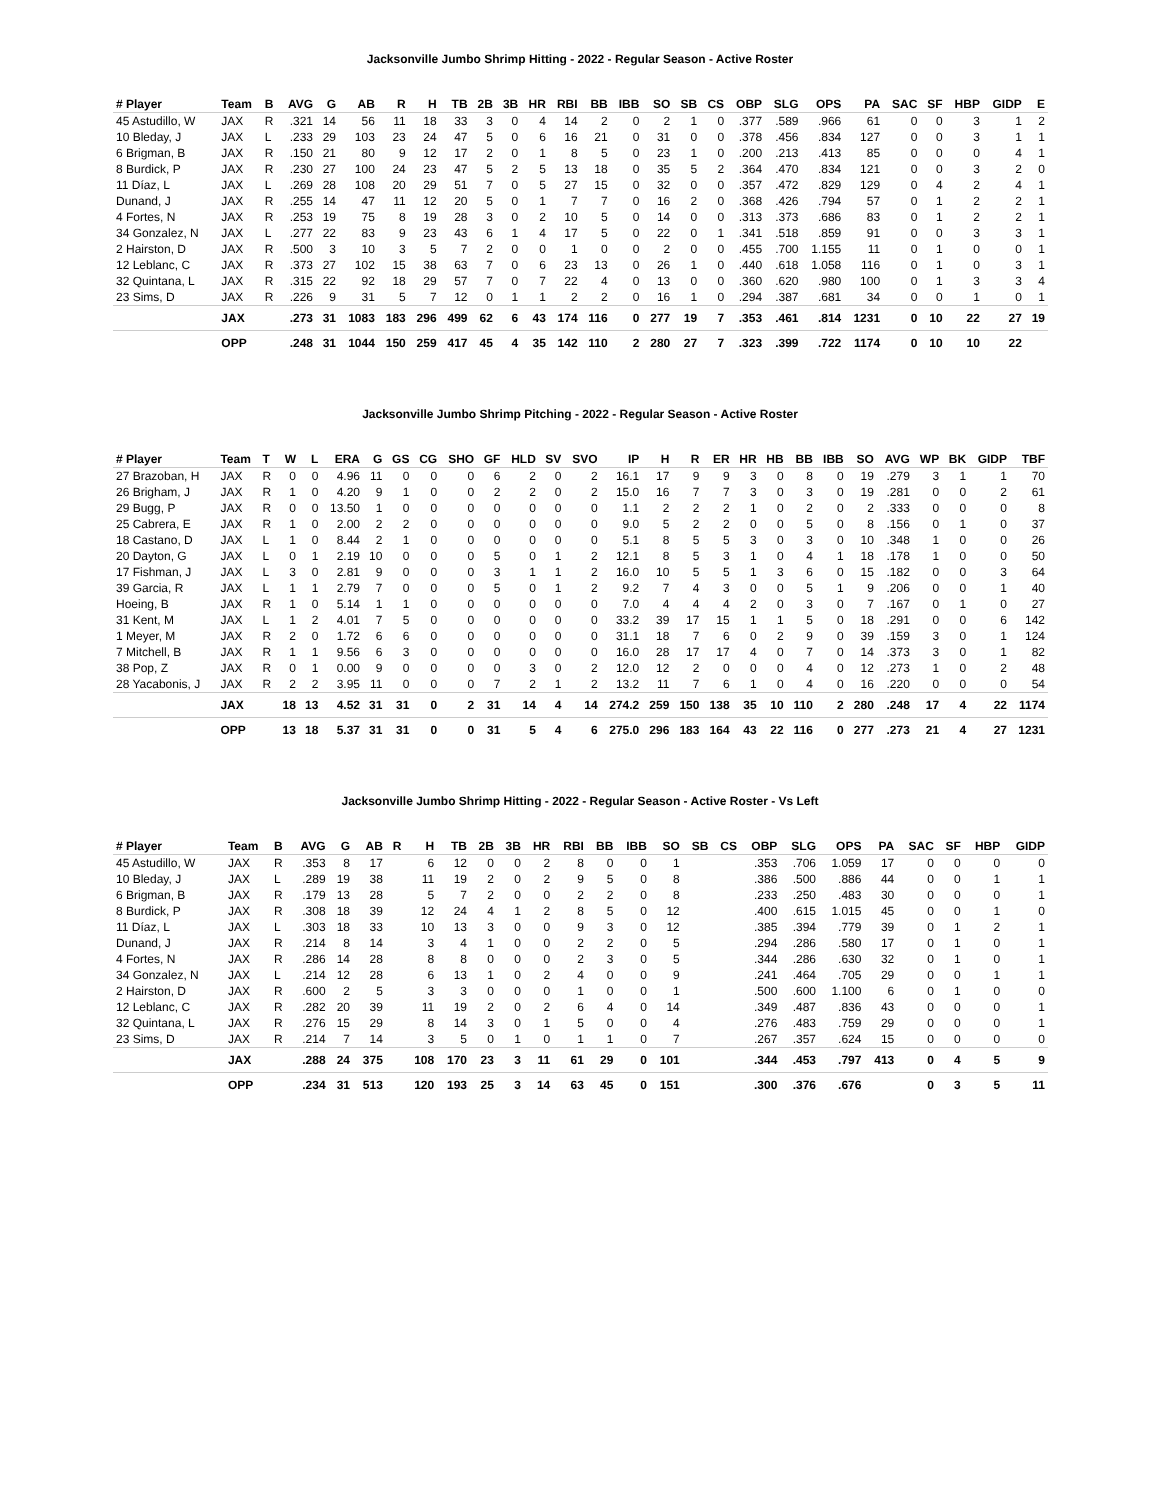Jacksonville Jumbo Shrimp Hitting - 2022 - Regular Season - Active Roster
| # Player | Team | B | AVG | G | AB | R | H | TB | 2B | 3B | HR | RBI | BB | IBB | SO | SB | CS | OBP | SLG | OPS | PA | SAC | SF | HBP | GIDP | E |
| --- | --- | --- | --- | --- | --- | --- | --- | --- | --- | --- | --- | --- | --- | --- | --- | --- | --- | --- | --- | --- | --- | --- | --- | --- | --- | --- |
| 45 Astudillo, W | JAX | R | .321 | 14 | 56 | 11 | 18 | 33 | 3 | 0 | 4 | 14 | 2 | 0 | 2 | 1 | 0 | .377 | .589 | .966 | 61 | 0 | 0 | 3 | 1 | 2 |
| 10 Bleday, J | JAX | L | .233 | 29 | 103 | 23 | 24 | 47 | 5 | 0 | 6 | 16 | 21 | 0 | 31 | 0 | 0 | .378 | .456 | .834 | 127 | 0 | 0 | 3 | 1 | 1 |
| 6 Brigman, B | JAX | R | .150 | 21 | 80 | 9 | 12 | 17 | 2 | 0 | 1 | 8 | 5 | 0 | 23 | 1 | 0 | .200 | .213 | .413 | 85 | 0 | 0 | 0 | 4 | 1 |
| 8 Burdick, P | JAX | R | .230 | 27 | 100 | 24 | 23 | 47 | 5 | 2 | 5 | 13 | 18 | 0 | 35 | 5 | 2 | .364 | .470 | .834 | 121 | 0 | 0 | 3 | 2 | 0 |
| 11 Díaz, L | JAX | L | .269 | 28 | 108 | 20 | 29 | 51 | 7 | 0 | 5 | 27 | 15 | 0 | 32 | 0 | 0 | .357 | .472 | .829 | 129 | 0 | 4 | 2 | 4 | 1 |
| Dunand, J | JAX | R | .255 | 14 | 47 | 11 | 12 | 20 | 5 | 0 | 1 | 7 | 7 | 0 | 16 | 2 | 0 | .368 | .426 | .794 | 57 | 0 | 1 | 2 | 2 | 1 |
| 4 Fortes, N | JAX | R | .253 | 19 | 75 | 8 | 19 | 28 | 3 | 0 | 2 | 10 | 5 | 0 | 14 | 0 | 0 | .313 | .373 | .686 | 83 | 0 | 1 | 2 | 2 | 1 |
| 34 Gonzalez, N | JAX | L | .277 | 22 | 83 | 9 | 23 | 43 | 6 | 1 | 4 | 17 | 5 | 0 | 22 | 0 | 1 | .341 | .518 | .859 | 91 | 0 | 0 | 3 | 3 | 1 |
| 2 Hairston, D | JAX | R | .500 | 3 | 10 | 3 | 5 | 7 | 2 | 0 | 0 | 1 | 0 | 0 | 2 | 0 | 0 | .455 | .700 | 1.155 | 11 | 0 | 1 | 0 | 0 | 1 |
| 12 Leblanc, C | JAX | R | .373 | 27 | 102 | 15 | 38 | 63 | 7 | 0 | 6 | 23 | 13 | 0 | 26 | 1 | 0 | .440 | .618 | 1.058 | 116 | 0 | 1 | 0 | 3 | 1 |
| 32 Quintana, L | JAX | R | .315 | 22 | 92 | 18 | 29 | 57 | 7 | 0 | 7 | 22 | 4 | 0 | 13 | 0 | 0 | .360 | .620 | .980 | 100 | 0 | 1 | 3 | 3 | 4 |
| 23 Sims, D | JAX | R | .226 | 9 | 31 | 5 | 7 | 12 | 0 | 1 | 1 | 2 | 2 | 0 | 16 | 1 | 0 | .294 | .387 | .681 | 34 | 0 | 0 | 1 | 0 | 1 |
| | JAX | | .273 | 31 | 1083 | 183 | 296 | 499 | 62 | 6 | 43 | 174 | 116 | 0 | 277 | 19 | 7 | .353 | .461 | .814 | 1231 | 0 | 10 | 22 | 27 | 19 |
| | OPP | | .248 | 31 | 1044 | 150 | 259 | 417 | 45 | 4 | 35 | 142 | 110 | 2 | 280 | 27 | 7 | .323 | .399 | .722 | 1174 | 0 | 10 | 10 | 22 | |
Jacksonville Jumbo Shrimp Pitching - 2022 - Regular Season - Active Roster
| # Player | Team | T | W | L | ERA | G | GS | CG | SHO | GF | HLD | SV | SVO | IP | H | R | ER | HR | HB | BB | IBB | SO | AVG | WP | BK | GIDP | TBF |
| --- | --- | --- | --- | --- | --- | --- | --- | --- | --- | --- | --- | --- | --- | --- | --- | --- | --- | --- | --- | --- | --- | --- | --- | --- | --- | --- | --- |
| 27 Brazoban, H | JAX | R | 0 | 0 | 4.96 | 11 | 0 | 0 | 0 | 6 | 2 | 0 | 2 | 16.1 | 17 | 9 | 9 | 3 | 0 | 8 | 0 | 19 | .279 | 3 | 1 | 1 | 70 |
| 26 Brigham, J | JAX | R | 1 | 0 | 4.20 | 9 | 1 | 0 | 0 | 2 | 2 | 0 | 2 | 15.0 | 16 | 7 | 7 | 3 | 0 | 3 | 0 | 19 | .281 | 0 | 0 | 2 | 61 |
| 29 Bugg, P | JAX | R | 0 | 0 | 13.50 | 1 | 0 | 0 | 0 | 0 | 0 | 0 | 0 | 1.1 | 2 | 2 | 2 | 1 | 0 | 2 | 0 | 2 | .333 | 0 | 0 | 0 | 8 |
| 25 Cabrera, E | JAX | R | 1 | 0 | 2.00 | 2 | 2 | 0 | 0 | 0 | 0 | 0 | 0 | 9.0 | 5 | 2 | 2 | 0 | 0 | 5 | 0 | 8 | .156 | 0 | 1 | 0 | 37 |
| 18 Castano, D | JAX | L | 1 | 0 | 8.44 | 2 | 1 | 0 | 0 | 0 | 0 | 0 | 0 | 5.1 | 8 | 5 | 5 | 3 | 0 | 3 | 0 | 10 | .348 | 1 | 0 | 0 | 26 |
| 20 Dayton, G | JAX | L | 0 | 1 | 2.19 | 10 | 0 | 0 | 0 | 5 | 0 | 1 | 2 | 12.1 | 8 | 5 | 3 | 1 | 0 | 4 | 1 | 18 | .178 | 1 | 0 | 0 | 50 |
| 17 Fishman, J | JAX | L | 3 | 0 | 2.81 | 9 | 0 | 0 | 0 | 3 | 1 | 1 | 2 | 16.0 | 10 | 5 | 5 | 1 | 3 | 6 | 0 | 15 | .182 | 0 | 0 | 3 | 64 |
| 39 Garcia, R | JAX | L | 1 | 1 | 2.79 | 7 | 0 | 0 | 0 | 5 | 0 | 1 | 2 | 9.2 | 7 | 4 | 3 | 0 | 0 | 5 | 1 | 9 | .206 | 0 | 0 | 1 | 40 |
| Hoeing, B | JAX | R | 1 | 0 | 5.14 | 1 | 1 | 0 | 0 | 0 | 0 | 0 | 0 | 7.0 | 4 | 4 | 4 | 2 | 0 | 3 | 0 | 7 | .167 | 0 | 1 | 0 | 27 |
| 31 Kent, M | JAX | L | 1 | 2 | 4.01 | 7 | 5 | 0 | 0 | 0 | 0 | 0 | 0 | 33.2 | 39 | 17 | 15 | 1 | 1 | 5 | 0 | 18 | .291 | 0 | 0 | 6 | 142 |
| 1 Meyer, M | JAX | R | 2 | 0 | 1.72 | 6 | 6 | 0 | 0 | 0 | 0 | 0 | 0 | 31.1 | 18 | 7 | 6 | 0 | 2 | 9 | 0 | 39 | .159 | 3 | 0 | 1 | 124 |
| 7 Mitchell, B | JAX | R | 1 | 1 | 9.56 | 6 | 3 | 0 | 0 | 0 | 0 | 0 | 0 | 16.0 | 28 | 17 | 17 | 4 | 0 | 7 | 0 | 14 | .373 | 3 | 0 | 1 | 82 |
| 38 Pop, Z | JAX | R | 0 | 1 | 0.00 | 9 | 0 | 0 | 0 | 0 | 3 | 0 | 2 | 12.0 | 12 | 2 | 0 | 0 | 0 | 4 | 0 | 12 | .273 | 1 | 0 | 2 | 48 |
| 28 Yacabonis, J | JAX | R | 2 | 2 | 3.95 | 11 | 0 | 0 | 0 | 7 | 2 | 1 | 2 | 13.2 | 11 | 7 | 6 | 1 | 0 | 4 | 0 | 16 | .220 | 0 | 0 | 0 | 54 |
| | JAX | | 18 | 13 | 4.52 | 31 | 31 | 0 | 2 | 31 | 14 | 4 | 14 | 274.2 | 259 | 150 | 138 | 35 | 10 | 110 | 2 | 280 | .248 | 17 | 4 | 22 | 1174 |
| | OPP | | 13 | 18 | 5.37 | 31 | 31 | 0 | 0 | 31 | 5 | 4 | 6 | 275.0 | 296 | 183 | 164 | 43 | 22 | 116 | 0 | 277 | .273 | 21 | 4 | 27 | 1231 |
Jacksonville Jumbo Shrimp Hitting - 2022 - Regular Season - Active Roster - Vs Left
| # Player | Team | B | AVG | G | AB | R | H | TB | 2B | 3B | HR | RBI | BB | IBB | SO | SB | CS | OBP | SLG | OPS | PA | SAC | SF | HBP | GIDP |
| --- | --- | --- | --- | --- | --- | --- | --- | --- | --- | --- | --- | --- | --- | --- | --- | --- | --- | --- | --- | --- | --- | --- | --- | --- | --- |
| 45 Astudillo, W | JAX | R | .353 | 8 | 17 | | 6 | 12 | 0 | 0 | 2 | 8 | 0 | 0 | 1 | | | .353 | .706 | 1.059 | 17 | 0 | 0 | 0 | 0 |
| 10 Bleday, J | JAX | L | .289 | 19 | 38 | | 11 | 19 | 2 | 0 | 2 | 9 | 5 | 0 | 8 | | | .386 | .500 | .886 | 44 | 0 | 0 | 1 | 1 |
| 6 Brigman, B | JAX | R | .179 | 13 | 28 | | 5 | 7 | 2 | 0 | 0 | 2 | 2 | 0 | 8 | | | .233 | .250 | .483 | 30 | 0 | 0 | 0 | 1 |
| 8 Burdick, P | JAX | R | .308 | 18 | 39 | | 12 | 24 | 4 | 1 | 2 | 8 | 5 | 0 | 12 | | | .400 | .615 | 1.015 | 45 | 0 | 0 | 1 | 0 |
| 11 Díaz, L | JAX | L | .303 | 18 | 33 | | 10 | 13 | 3 | 0 | 0 | 9 | 3 | 0 | 12 | | | .385 | .394 | .779 | 39 | 0 | 1 | 2 | 1 |
| Dunand, J | JAX | R | .214 | 8 | 14 | | 3 | 4 | 1 | 0 | 0 | 2 | 2 | 0 | 5 | | | .294 | .286 | .580 | 17 | 0 | 1 | 0 | 1 |
| 4 Fortes, N | JAX | R | .286 | 14 | 28 | | 8 | 8 | 0 | 0 | 0 | 2 | 3 | 0 | 5 | | | .344 | .286 | .630 | 32 | 0 | 1 | 0 | 1 |
| 34 Gonzalez, N | JAX | L | .214 | 12 | 28 | | 6 | 13 | 1 | 0 | 2 | 4 | 0 | 0 | 9 | | | .241 | .464 | .705 | 29 | 0 | 0 | 1 | 1 |
| 2 Hairston, D | JAX | R | .600 | 2 | 5 | | 3 | 3 | 0 | 0 | 0 | 1 | 0 | 0 | 1 | | | .500 | .600 | 1.100 | 6 | 0 | 1 | 0 | 0 |
| 12 Leblanc, C | JAX | R | .282 | 20 | 39 | | 11 | 19 | 2 | 0 | 2 | 6 | 4 | 0 | 14 | | | .349 | .487 | .836 | 43 | 0 | 0 | 0 | 1 |
| 32 Quintana, L | JAX | R | .276 | 15 | 29 | | 8 | 14 | 3 | 0 | 1 | 5 | 0 | 0 | 4 | | | .276 | .483 | .759 | 29 | 0 | 0 | 0 | 1 |
| 23 Sims, D | JAX | R | .214 | 7 | 14 | | 3 | 5 | 0 | 1 | 0 | 1 | 1 | 0 | 7 | | | .267 | .357 | .624 | 15 | 0 | 0 | 0 | 0 |
| | JAX | | .288 | 24 | 375 | | 108 | 170 | 23 | 3 | 11 | 61 | 29 | 0 | 101 | | | .344 | .453 | .797 | 413 | 0 | 4 | 5 | 9 |
| | OPP | | .234 | 31 | 513 | | 120 | 193 | 25 | 3 | 14 | 63 | 45 | 0 | 151 | | | .300 | .376 | .676 | | 0 | 3 | 5 | 11 |